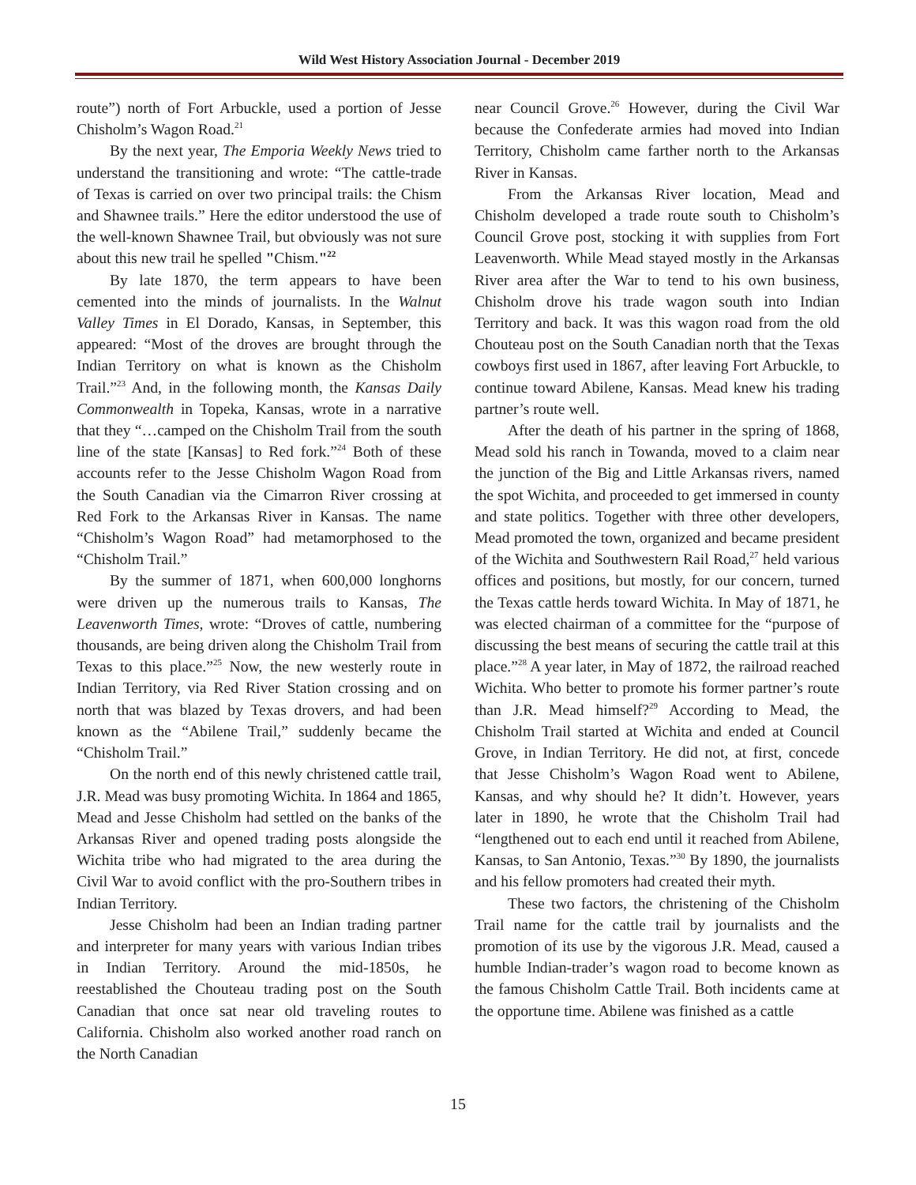Wild West History Association Journal - December 2019
route”) north of Fort Arbuckle, used a portion of Jesse Chisholm’s Wagon Road.<sup>21</sup>
By the next year, The Emporia Weekly News tried to understand the transitioning and wrote: “The cattle-trade of Texas is carried on over two principal trails: the Chism and Shawnee trails.” Here the editor understood the use of the well-known Shawnee Trail, but obviously was not sure about this new trail he spelled "Chism."<sup>22</sup>
By late 1870, the term appears to have been cemented into the minds of journalists. In the Walnut Valley Times in El Dorado, Kansas, in September, this appeared: “Most of the droves are brought through the Indian Territory on what is known as the Chisholm Trail.”<sup>23</sup> And, in the following month, the Kansas Daily Commonwealth in Topeka, Kansas, wrote in a narrative that they “…camped on the Chisholm Trail from the south line of the state [Kansas] to Red fork.”<sup>24</sup> Both of these accounts refer to the Jesse Chisholm Wagon Road from the South Canadian via the Cimarron River crossing at Red Fork to the Arkansas River in Kansas. The name “Chisholm’s Wagon Road” had metamorphosed to the “Chisholm Trail.”
By the summer of 1871, when 600,000 longhorns were driven up the numerous trails to Kansas, The Leavenworth Times, wrote: “Droves of cattle, numbering thousands, are being driven along the Chisholm Trail from Texas to this place.”<sup>25</sup> Now, the new westerly route in Indian Territory, via Red River Station crossing and on north that was blazed by Texas drovers, and had been known as the “Abilene Trail,” suddenly became the “Chisholm Trail.”
On the north end of this newly christened cattle trail, J.R. Mead was busy promoting Wichita. In 1864 and 1865, Mead and Jesse Chisholm had settled on the banks of the Arkansas River and opened trading posts alongside the Wichita tribe who had migrated to the area during the Civil War to avoid conflict with the pro-Southern tribes in Indian Territory.
Jesse Chisholm had been an Indian trading partner and interpreter for many years with various Indian tribes in Indian Territory. Around the mid-1850s, he reestablished the Chouteau trading post on the South Canadian that once sat near old traveling routes to California. Chisholm also worked another road ranch on the North Canadian
near Council Grove.<sup>26</sup> However, during the Civil War because the Confederate armies had moved into Indian Territory, Chisholm came farther north to the Arkansas River in Kansas.
From the Arkansas River location, Mead and Chisholm developed a trade route south to Chisholm’s Council Grove post, stocking it with supplies from Fort Leavenworth. While Mead stayed mostly in the Arkansas River area after the War to tend to his own business, Chisholm drove his trade wagon south into Indian Territory and back. It was this wagon road from the old Chouteau post on the South Canadian north that the Texas cowboys first used in 1867, after leaving Fort Arbuckle, to continue toward Abilene, Kansas. Mead knew his trading partner’s route well.
After the death of his partner in the spring of 1868, Mead sold his ranch in Towanda, moved to a claim near the junction of the Big and Little Arkansas rivers, named the spot Wichita, and proceeded to get immersed in county and state politics. Together with three other developers, Mead promoted the town, organized and became president of the Wichita and Southwestern Rail Road,<sup>27</sup> held various offices and positions, but mostly, for our concern, turned the Texas cattle herds toward Wichita. In May of 1871, he was elected chairman of a committee for the “purpose of discussing the best means of securing the cattle trail at this place.”<sup>28</sup> A year later, in May of 1872, the railroad reached Wichita. Who better to promote his former partner’s route than J.R. Mead himself?<sup>29</sup> According to Mead, the Chisholm Trail started at Wichita and ended at Council Grove, in Indian Territory. He did not, at first, concede that Jesse Chisholm’s Wagon Road went to Abilene, Kansas, and why should he? It didn’t. However, years later in 1890, he wrote that the Chisholm Trail had “lengthened out to each end until it reached from Abilene, Kansas, to San Antonio, Texas.”<sup>30</sup> By 1890, the journalists and his fellow promoters had created their myth.
These two factors, the christening of the Chisholm Trail name for the cattle trail by journalists and the promotion of its use by the vigorous J.R. Mead, caused a humble Indian-trader’s wagon road to become known as the famous Chisholm Cattle Trail. Both incidents came at the opportune time. Abilene was finished as a cattle
15